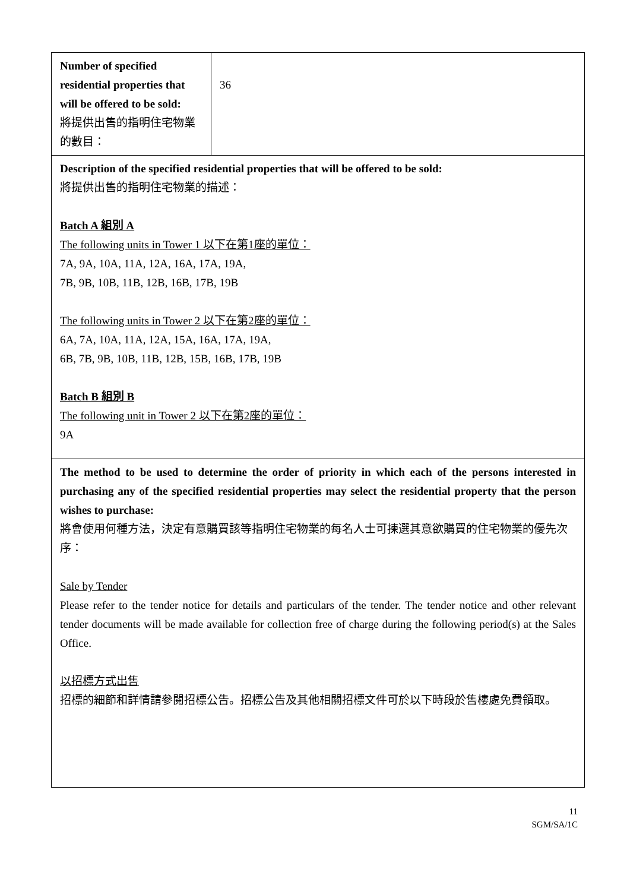| Number of specified residential properties that will be offered to be sold: 將提供出售的指明住宅物業的數目： | 36 |
| Description of the specified residential properties that will be offered to be sold: 將提供出售的指明住宅物業的描述： Batch A 組別 A The following units in Tower 1 以下在第1座的單位： 7A, 9A, 10A, 11A, 12A, 16A, 17A, 19A, 7B, 9B, 10B, 11B, 12B, 16B, 17B, 19B The following units in Tower 2 以下在第2座的單位： 6A, 7A, 10A, 11A, 12A, 15A, 16A, 17A, 19A, 6B, 7B, 9B, 10B, 11B, 12B, 15B, 16B, 17B, 19B Batch B 組別 B The following unit in Tower 2 以下在第2座的單位： 9A | |
| The method to be used to determine the order of priority in which each of the persons interested in purchasing any of the specified residential properties may select the residential property that the person wishes to purchase: 將會使用何種方法，決定有意購買該等指明住宅物業的每名人士可揀選其意欲購買的住宅物業的優先次序： Sale by Tender Please refer to the tender notice for details and particulars of the tender. The tender notice and other relevant tender documents will be made available for collection free of charge during the following period(s) at the Sales Office. 以招標方式出售 招標的細節和詳情請參閱招標公告。招標公告及其他相關招標文件可於以下時段於售樓處免費領取。 | |
11
SGM/SA/1C